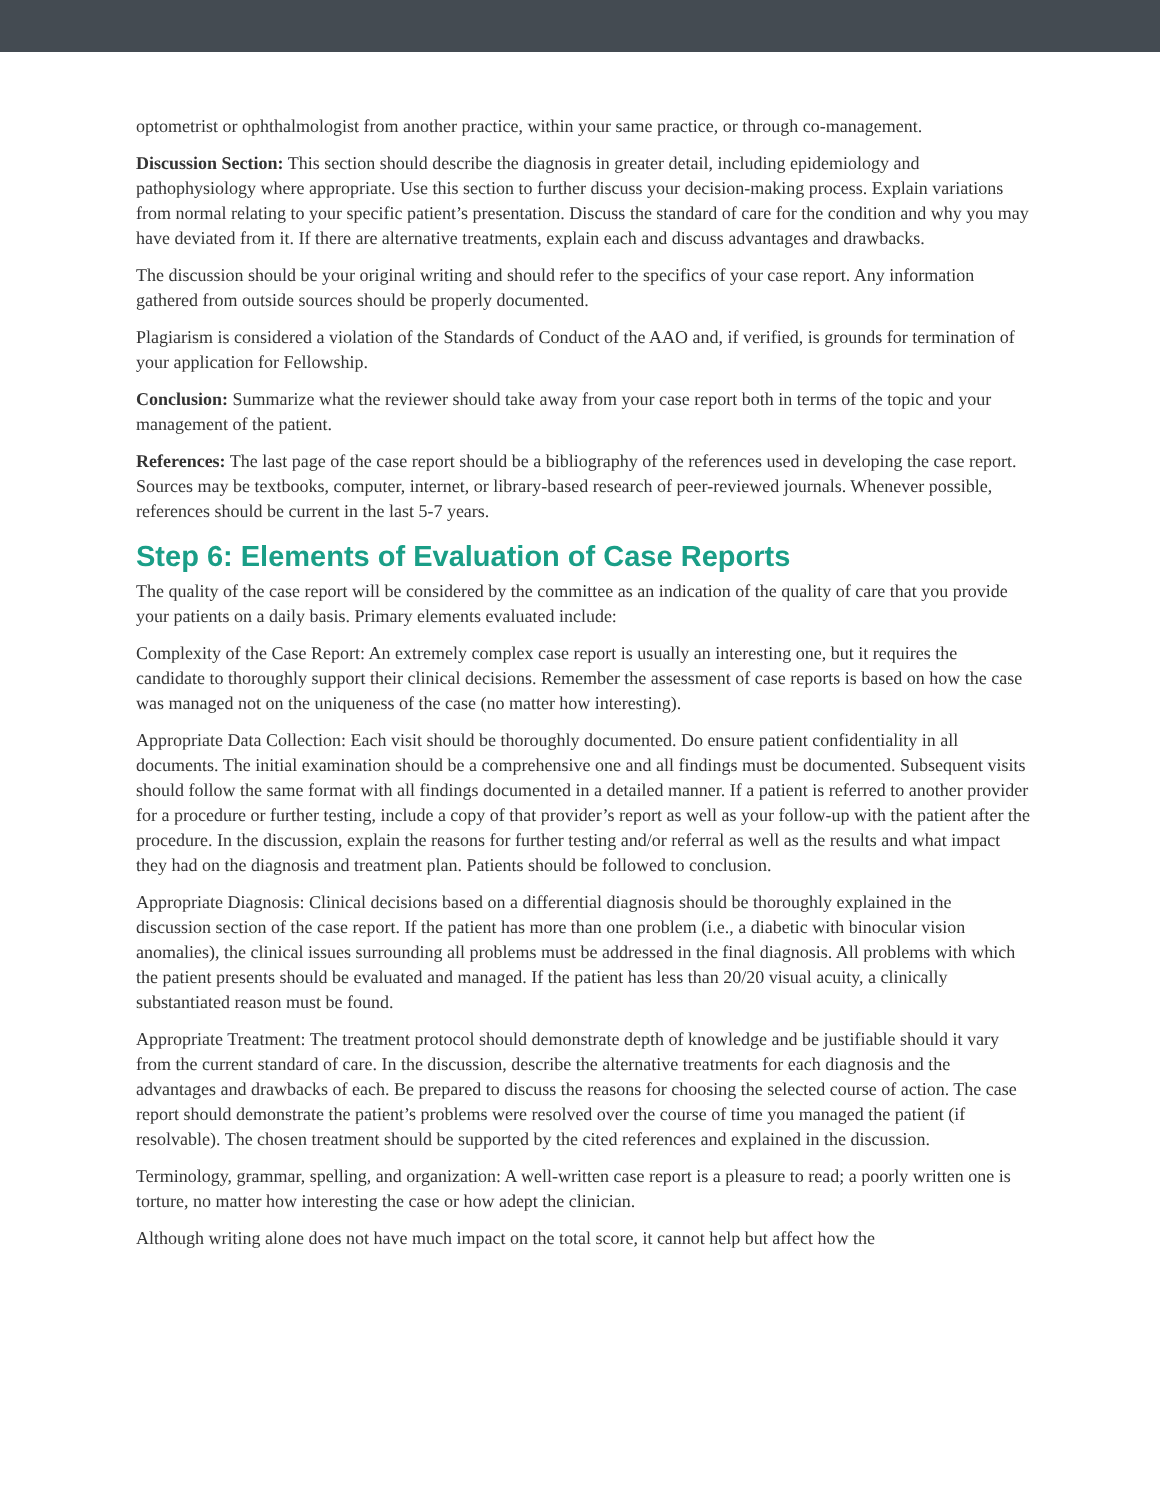optometrist or ophthalmologist from another practice, within your same practice, or through co-management.
Discussion Section: This section should describe the diagnosis in greater detail, including epidemiology and pathophysiology where appropriate. Use this section to further discuss your decision-making process. Explain variations from normal relating to your specific patient’s presentation. Discuss the standard of care for the condition and why you may have deviated from it. If there are alternative treatments, explain each and discuss advantages and drawbacks.
The discussion should be your original writing and should refer to the specifics of your case report. Any information gathered from outside sources should be properly documented.
Plagiarism is considered a violation of the Standards of Conduct of the AAO and, if verified, is grounds for termination of your application for Fellowship.
Conclusion: Summarize what the reviewer should take away from your case report both in terms of the topic and your management of the patient.
References: The last page of the case report should be a bibliography of the references used in developing the case report. Sources may be textbooks, computer, internet, or library-based research of peer-reviewed journals. Whenever possible, references should be current in the last 5-7 years.
Step 6: Elements of Evaluation of Case Reports
The quality of the case report will be considered by the committee as an indication of the quality of care that you provide your patients on a daily basis. Primary elements evaluated include:
Complexity of the Case Report: An extremely complex case report is usually an interesting one, but it requires the candidate to thoroughly support their clinical decisions. Remember the assessment of case reports is based on how the case was managed not on the uniqueness of the case (no matter how interesting).
Appropriate Data Collection: Each visit should be thoroughly documented. Do ensure patient confidentiality in all documents. The initial examination should be a comprehensive one and all findings must be documented. Subsequent visits should follow the same format with all findings documented in a detailed manner. If a patient is referred to another provider for a procedure or further testing, include a copy of that provider’s report as well as your follow-up with the patient after the procedure. In the discussion, explain the reasons for further testing and/or referral as well as the results and what impact they had on the diagnosis and treatment plan. Patients should be followed to conclusion.
Appropriate Diagnosis: Clinical decisions based on a differential diagnosis should be thoroughly explained in the discussion section of the case report. If the patient has more than one problem (i.e., a diabetic with binocular vision anomalies), the clinical issues surrounding all problems must be addressed in the final diagnosis. All problems with which the patient presents should be evaluated and managed. If the patient has less than 20/20 visual acuity, a clinically substantiated reason must be found.
Appropriate Treatment: The treatment protocol should demonstrate depth of knowledge and be justifiable should it vary from the current standard of care. In the discussion, describe the alternative treatments for each diagnosis and the advantages and drawbacks of each. Be prepared to discuss the reasons for choosing the selected course of action. The case report should demonstrate the patient’s problems were resolved over the course of time you managed the patient (if resolvable). The chosen treatment should be supported by the cited references and explained in the discussion.
Terminology, grammar, spelling, and organization: A well-written case report is a pleasure to read; a poorly written one is torture, no matter how interesting the case or how adept the clinician.
Although writing alone does not have much impact on the total score, it cannot help but affect how the